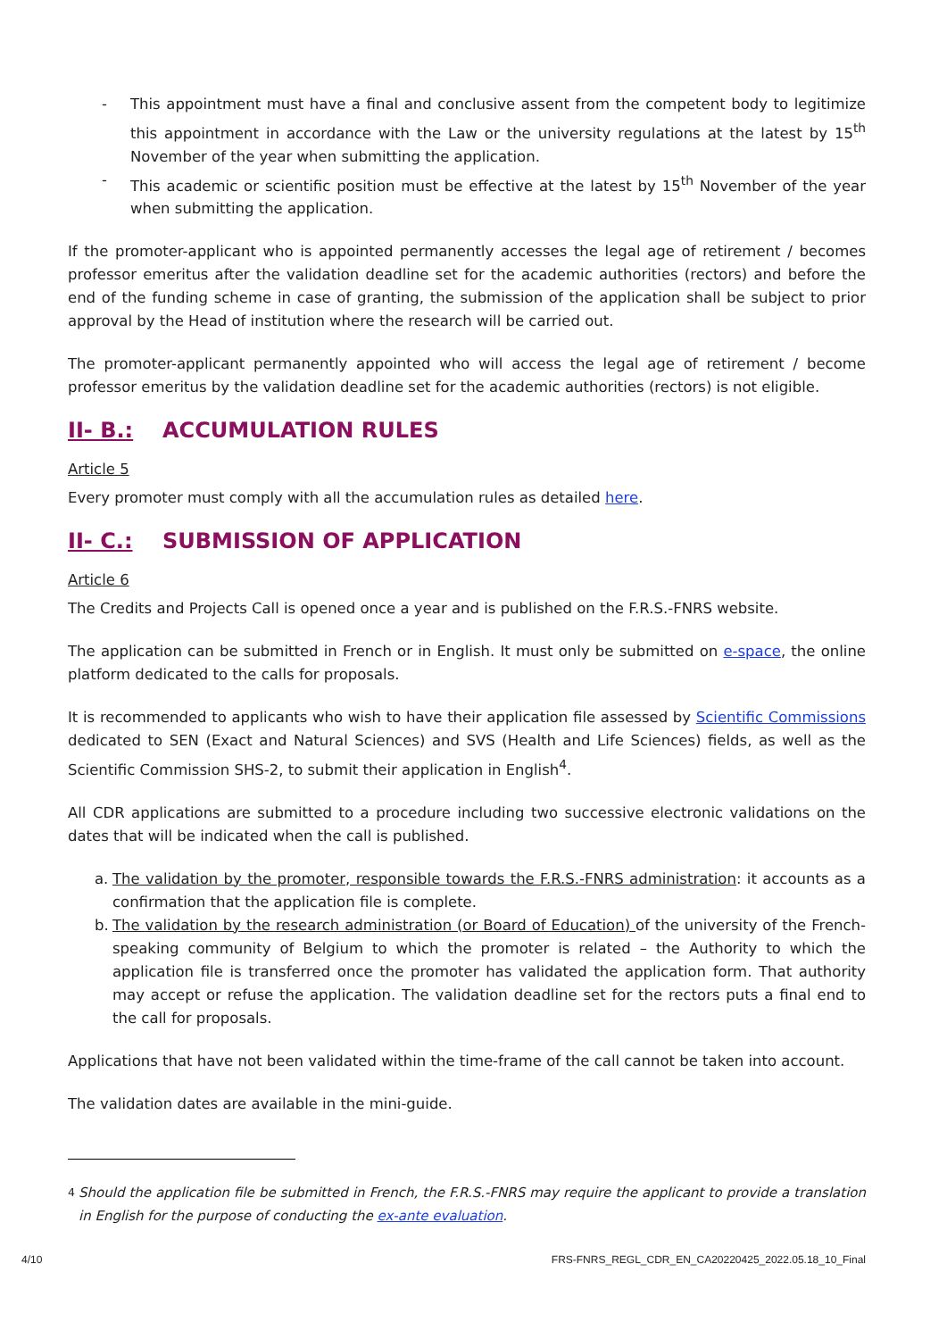- This appointment must have a final and conclusive assent from the competent body to legitimize this appointment in accordance with the Law or the university regulations at the latest by 15<sup>th</sup> November of the year when submitting the application.
- This academic or scientific position must be effective at the latest by 15<sup>th</sup> November of the year when submitting the application.
If the promoter-applicant who is appointed permanently accesses the legal age of retirement / becomes professor emeritus after the validation deadline set for the academic authorities (rectors) and before the end of the funding scheme in case of granting, the submission of the application shall be subject to prior approval by the Head of institution where the research will be carried out.
The promoter-applicant permanently appointed who will access the legal age of retirement / become professor emeritus by the validation deadline set for the academic authorities (rectors) is not eligible.
II- B.: ACCUMULATION RULES
Article 5
Every promoter must comply with all the accumulation rules as detailed here.
II- C.: SUBMISSION OF APPLICATION
Article 6
The Credits and Projects Call is opened once a year and is published on the F.R.S.-FNRS website.
The application can be submitted in French or in English. It must only be submitted on e-space, the online platform dedicated to the calls for proposals.
It is recommended to applicants who wish to have their application file assessed by Scientific Commissions dedicated to SEN (Exact and Natural Sciences) and SVS (Health and Life Sciences) fields, as well as the Scientific Commission SHS-2, to submit their application in English<sup>4</sup>.
All CDR applications are submitted to a procedure including two successive electronic validations on the dates that will be indicated when the call is published.
a. The validation by the promoter, responsible towards the F.R.S.-FNRS administration: it accounts as a confirmation that the application file is complete.
b. The validation by the research administration (or Board of Education) of the university of the French-speaking community of Belgium to which the promoter is related – the Authority to which the application file is transferred once the promoter has validated the application form. That authority may accept or refuse the application. The validation deadline set for the rectors puts a final end to the call for proposals.
Applications that have not been validated within the time-frame of the call cannot be taken into account.
The validation dates are available in the mini-guide.
<sup>4</sup> Should the application file be submitted in French, the F.R.S.-FNRS may require the applicant to provide a translation in English for the purpose of conducting the ex-ante evaluation.
4/10 FRS-FNRS_REGL_CDR_EN_CA20220425_2022.05.18_10_Final